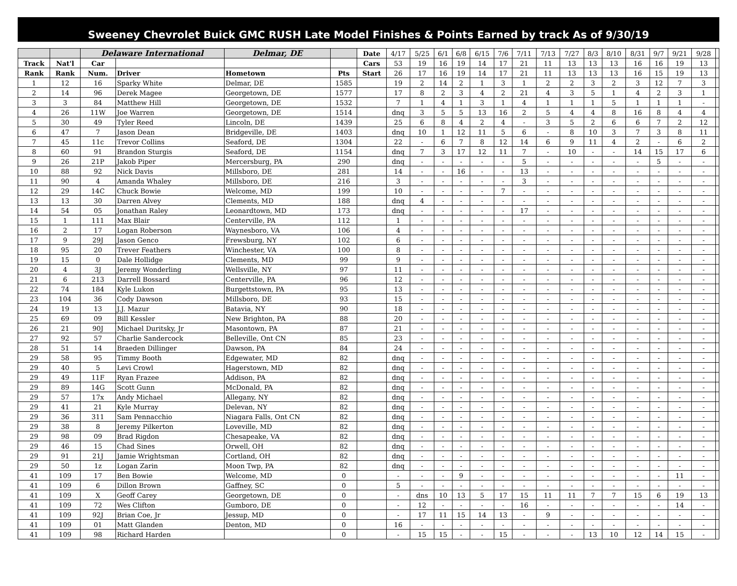Sweeney Chevrolet Buick GMC RUSH Late Model Finishes & Points Earned by track As of 9/30/19
| | | Delaware International | | Delmar, DE | | Date | 4/17 | 5/25 | 6/1 | 6/8 | 6/15 | 7/6 | 7/11 | 7/13 | 7/27 | 8/3 | 8/10 | 8/31 | 9/7 | 9/21 | 9/28 | |
| Track | Nat'l | Car | | | | Cars | 53 | 19 | 16 | 19 | 14 | 17 | 21 | 11 | 13 | 13 | 13 | 16 | 16 | 19 | 13 | |
| Rank | Rank | Num. | Driver | Hometown | Pts | Start | 26 | 17 | 16 | 19 | 14 | 17 | 21 | 11 | 13 | 13 | 13 | 16 | 15 | 19 | 13 | |
| 1 | 12 | 16 | Sparky White | Delmar, DE | 1585 | | 19 | 2 | 14 | 2 | 1 | 3 | 1 | 2 | 2 | 3 | 2 | 3 | 12 | 7 | 3 | |
| 2 | 14 | 96 | Derek Magee | Georgetown, DE | 1577 | | 17 | 8 | 2 | 3 | 4 | 2 | 21 | 4 | 3 | 5 | 1 | 4 | 2 | 3 | 1 | |
| 3 | 3 | 84 | Matthew Hill | Georgetown, DE | 1532 | | 7 | 1 | 4 | 1 | 3 | 1 | 4 | 1 | 1 | 1 | 5 | 1 | 1 | 1 | - | |
| 4 | 26 | 11W | Joe Warren | Georgetown, DE | 1514 | | dnq | 3 | 5 | 5 | 13 | 16 | 2 | 5 | 4 | 4 | 8 | 16 | 8 | 4 | 4 | |
| 5 | 30 | 49 | Tyler Reed | Lincoln, DE | 1439 | | 25 | 6 | 8 | 4 | 2 | 4 | - | 3 | 5 | 2 | 6 | 6 | 7 | 2 | 12 | |
| 6 | 47 | 7 | Jason Dean | Bridgeville, DE | 1403 | | dnq | 10 | 1 | 12 | 11 | 5 | 6 | - | 8 | 10 | 3 | 7 | 3 | 8 | 11 | |
| 7 | 45 | 11c | Trevor Collins | Seaford, DE | 1304 | | 22 | - | 6 | 7 | 8 | 12 | 14 | 6 | 9 | 11 | 4 | 2 | - | 6 | 2 | |
| 8 | 60 | 91 | Brandon Sturgis | Seaford, DE | 1154 | | dnq | 7 | 3 | 17 | 12 | 11 | 7 | - | 10 | - | - | 14 | 15 | 17 | 6 | |
| 9 | 26 | 21P | Jakob Piper | Mercersburg, PA | 290 | | dnq | - | - | - | - | - | 5 | - | - | - | - | - | 5 | - | - | |
| 10 | 88 | 92 | Nick Davis | Millsboro, DE | 281 | | 14 | - | - | 16 | - | - | 13 | - | - | - | - | - | - | - | - | |
| 11 | 90 | 4 | Amanda Whaley | Millsboro, DE | 216 | | 3 | - | - | - | - | - | 3 | - | - | - | - | - | - | - | - | |
| 12 | 29 | 14C | Chuck Bowie | Welcome, MD | 199 | | 10 | - | - | - | - | 7 | - | - | - | - | - | - | - | - | - | |
| 13 | 13 | 30 | Darren Alvey | Clements, MD | 188 | | dnq | 4 | - | - | - | - | - | - | - | - | - | - | - | - | - | |
| 14 | 54 | 05 | Jonathan Raley | Leonardtown, MD | 173 | | dnq | - | - | - | - | - | 17 | - | - | - | - | - | - | - | - | |
| 15 | 1 | 111 | Max Blair | Centerville, PA | 112 | | 1 | - | - | - | - | - | - | - | - | - | - | - | - | - | - | |
| 16 | 2 | 17 | Logan Roberson | Waynesboro, VA | 106 | | 4 | - | - | - | - | - | - | - | - | - | - | - | - | - | - | |
| 17 | 9 | 29J | Jason Genco | Frewsburg, NY | 102 | | 6 | - | - | - | - | - | - | - | - | - | - | - | - | - | - | |
| 18 | 95 | 20 | Trever Feathers | Winchester, VA | 100 | | 8 | - | - | - | - | - | - | - | - | - | - | - | - | - | - | |
| 19 | 15 | 0 | Dale Hollidge | Clements, MD | 99 | | 9 | - | - | - | - | - | - | - | - | - | - | - | - | - | - | |
| 20 | 4 | 3J | Jeremy Wonderling | Wellsville, NY | 97 | | 11 | - | - | - | - | - | - | - | - | - | - | - | - | - | - | |
| 21 | 6 | 213 | Darrell Bossard | Centerville, PA | 96 | | 12 | - | - | - | - | - | - | - | - | - | - | - | - | - | - | |
| 22 | 74 | 184 | Kyle Lukon | Burgettstown, PA | 95 | | 13 | - | - | - | - | - | - | - | - | - | - | - | - | - | - | |
| 23 | 104 | 36 | Cody Dawson | Millsboro, DE | 93 | | 15 | - | - | - | - | - | - | - | - | - | - | - | - | - | - | |
| 24 | 19 | 13 | J.J. Mazur | Batavia, NY | 90 | | 18 | - | - | - | - | - | - | - | - | - | - | - | - | - | - | |
| 25 | 69 | 09 | Bill Kessler | New Brighton, PA | 88 | | 20 | - | - | - | - | - | - | - | - | - | - | - | - | - | - | |
| 26 | 21 | 90J | Michael Duritsky, Jr | Masontown, PA | 87 | | 21 | - | - | - | - | - | - | - | - | - | - | - | - | - | - | |
| 27 | 92 | 57 | Charlie Sandercock | Belleville, Ont CN | 85 | | 23 | - | - | - | - | - | - | - | - | - | - | - | - | - | - | |
| 28 | 51 | 14 | Braeden Dillinger | Dawson, PA | 84 | | 24 | - | - | - | - | - | - | - | - | - | - | - | - | - | - | |
| 29 | 58 | 95 | Timmy Booth | Edgewater, MD | 82 | | dnq | - | - | - | - | - | - | - | - | - | - | - | - | - | - | |
| 29 | 40 | 5 | Levi Crowl | Hagerstown, MD | 82 | | dnq | - | - | - | - | - | - | - | - | - | - | - | - | - | - | |
| 29 | 49 | 11F | Ryan Frazee | Addison, PA | 82 | | dnq | - | - | - | - | - | - | - | - | - | - | - | - | - | - | |
| 29 | 89 | 14G | Scott Gunn | McDonald, PA | 82 | | dnq | - | - | - | - | - | - | - | - | - | - | - | - | - | - | |
| 29 | 57 | 17x | Andy Michael | Allegany, NY | 82 | | dnq | - | - | - | - | - | - | - | - | - | - | - | - | - | - | |
| 29 | 41 | 21 | Kyle Murray | Delevan, NY | 82 | | dnq | - | - | - | - | - | - | - | - | - | - | - | - | - | - | |
| 29 | 36 | 311 | Sam Pennacchio | Niagara Falls, Ont CN | 82 | | dnq | - | - | - | - | - | - | - | - | - | - | - | - | - | - | |
| 29 | 38 | 8 | Jeremy Pilkerton | Loveville, MD | 82 | | dnq | - | - | - | - | - | - | - | - | - | - | - | - | - | - | |
| 29 | 98 | 09 | Brad Rigdon | Chesapeake, VA | 82 | | dnq | - | - | - | - | - | - | - | - | - | - | - | - | - | - | |
| 29 | 46 | 15 | Chad Sines | Orwell, OH | 82 | | dnq | - | - | - | - | - | - | - | - | - | - | - | - | - | - | |
| 29 | 91 | 21J | Jamie Wrightsman | Cortland, OH | 82 | | dnq | - | - | - | - | - | - | - | - | - | - | - | - | - | - | |
| 29 | 50 | 1z | Logan Zarin | Moon Twp, PA | 82 | | dnq | - | - | - | - | - | - | - | - | - | - | - | - | - | - | |
| 41 | 109 | 17 | Ben Bowie | Welcome, MD | 0 | | - | - | - | 9 | - | - | - | - | - | - | - | - | - | 11 | - | |
| 41 | 109 | 6 | Dillon Brown | Gaffney, SC | 0 | | 5 | - | - | - | - | - | - | - | - | - | - | - | - | - | - | |
| 41 | 109 | X | Geoff Carey | Georgetown, DE | 0 | | - | dns | 10 | 13 | 5 | 17 | 15 | 11 | 11 | 7 | 7 | 15 | 6 | 19 | 13 | |
| 41 | 109 | 72 | Wes Clifton | Gumboro, DE | 0 | | - | 12 | - | - | - | - | 16 | - | - | - | - | - | - | 14 | - | |
| 41 | 109 | 92J | Brian Coe, Jr | Jessup, MD | 0 | | - | 17 | 11 | 15 | 14 | 13 | - | 9 | - | - | - | - | - | - | - | |
| 41 | 109 | 01 | Matt Glanden | Denton, MD | 0 | | 16 | - | - | - | - | - | - | - | - | - | - | - | - | - | - | |
| 41 | 109 | 98 | Richard Harden | | 0 | | - | 15 | 15 | - | - | 15 | - | - | - | 13 | 10 | 12 | 14 | 15 | - | |